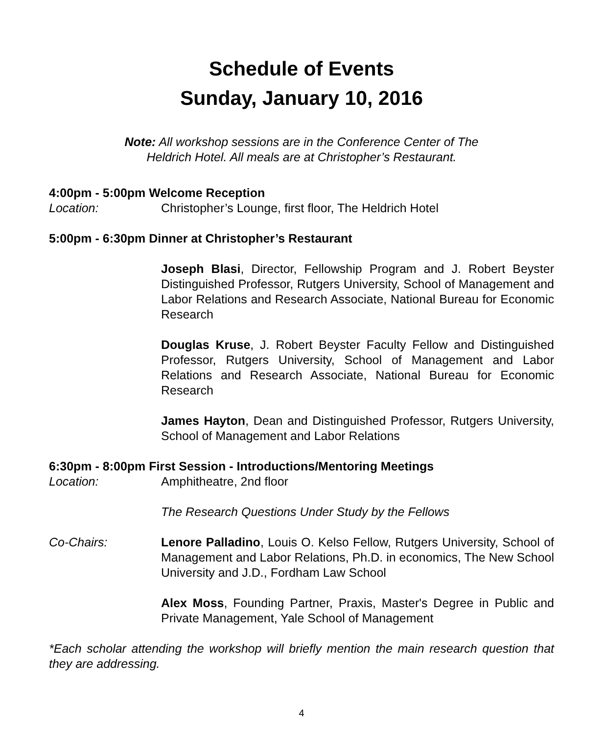Schedule of Events
Sunday, January 10, 2016
Note: All workshop sessions are in the Conference Center of The
Heldrich Hotel. All meals are at Christopher’s Restaurant.
4:00pm - 5:00pm Welcome Reception
Location: Christopher’s Lounge, first floor, The Heldrich Hotel
5:00pm - 6:30pm Dinner at Christopher’s Restaurant
Joseph Blasi, Director, Fellowship Program and J. Robert Beyster Distinguished Professor, Rutgers University, School of Management and Labor Relations and Research Associate, National Bureau for Economic Research
Douglas Kruse, J. Robert Beyster Faculty Fellow and Distinguished Professor, Rutgers University, School of Management and Labor Relations and Research Associate, National Bureau for Economic Research
James Hayton, Dean and Distinguished Professor, Rutgers University, School of Management and Labor Relations
6:30pm - 8:00pm First Session - Introductions/Mentoring Meetings
Location: Amphitheatre, 2nd floor
The Research Questions Under Study by the Fellows
Co-Chairs: Lenore Palladino, Louis O. Kelso Fellow, Rutgers University, School of Management and Labor Relations, Ph.D. in economics, The New School University and J.D., Fordham Law School
Alex Moss, Founding Partner, Praxis, Master's Degree in Public and Private Management, Yale School of Management
*Each scholar attending the workshop will briefly mention the main research question that they are addressing.
4